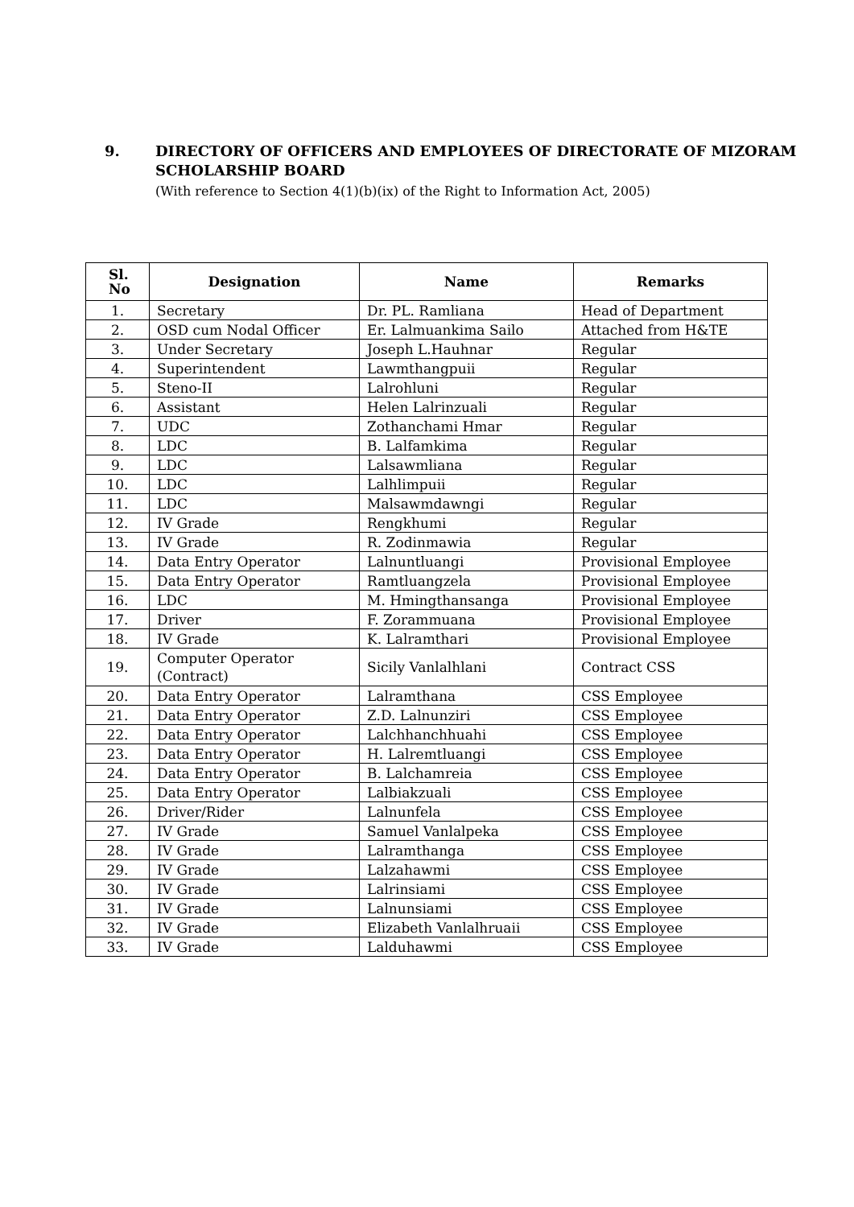9. DIRECTORY OF OFFICERS AND EMPLOYEES OF DIRECTORATE OF MIZORAM SCHOLARSHIP BOARD
(With reference to Section 4(1)(b)(ix) of the Right to Information Act, 2005)
| Sl. No | Designation | Name | Remarks |
| --- | --- | --- | --- |
| 1. | Secretary | Dr. PL. Ramliana | Head of Department |
| 2. | OSD cum Nodal Officer | Er. Lalmuankima Sailo | Attached from H&TE |
| 3. | Under Secretary | Joseph L.Hauhnar | Regular |
| 4. | Superintendent | Lawmthangpuii | Regular |
| 5. | Steno-II | Lalrohluni | Regular |
| 6. | Assistant | Helen Lalrinzuali | Regular |
| 7. | UDC | Zothanchami Hmar | Regular |
| 8. | LDC | B. Lalfamkima | Regular |
| 9. | LDC | Lalsawmliana | Regular |
| 10. | LDC | Lalhlimpuii | Regular |
| 11. | LDC | Malsawmdawngi | Regular |
| 12. | IV Grade | Rengkhumi | Regular |
| 13. | IV Grade | R. Zodinmawia | Regular |
| 14. | Data Entry Operator | Lalnuntluangi | Provisional Employee |
| 15. | Data Entry Operator | Ramtluangzela | Provisional Employee |
| 16. | LDC | M. Hmingthansanga | Provisional Employee |
| 17. | Driver | F. Zorammuana | Provisional Employee |
| 18. | IV Grade | K. Lalramthari | Provisional Employee |
| 19. | Computer Operator (Contract) | Sicily Vanlalhlani | Contract CSS |
| 20. | Data Entry Operator | Lalramthana | CSS Employee |
| 21. | Data Entry Operator | Z.D. Lalnunziri | CSS Employee |
| 22. | Data Entry Operator | Lalchhanchhuahi | CSS Employee |
| 23. | Data Entry Operator | H. Lalremtluangi | CSS Employee |
| 24. | Data Entry Operator | B. Lalchamreia | CSS Employee |
| 25. | Data Entry Operator | Lalbiakzuali | CSS Employee |
| 26. | Driver/Rider | Lalnunfela | CSS Employee |
| 27. | IV Grade | Samuel Vanlalpeka | CSS Employee |
| 28. | IV Grade | Lalramthanga | CSS Employee |
| 29. | IV Grade | Lalzahawmi | CSS Employee |
| 30. | IV Grade | Lalrinsiami | CSS Employee |
| 31. | IV Grade | Lalnunsiami | CSS Employee |
| 32. | IV Grade | Elizabeth Vanlalhruaii | CSS Employee |
| 33. | IV Grade | Lalduhawmi | CSS Employee |